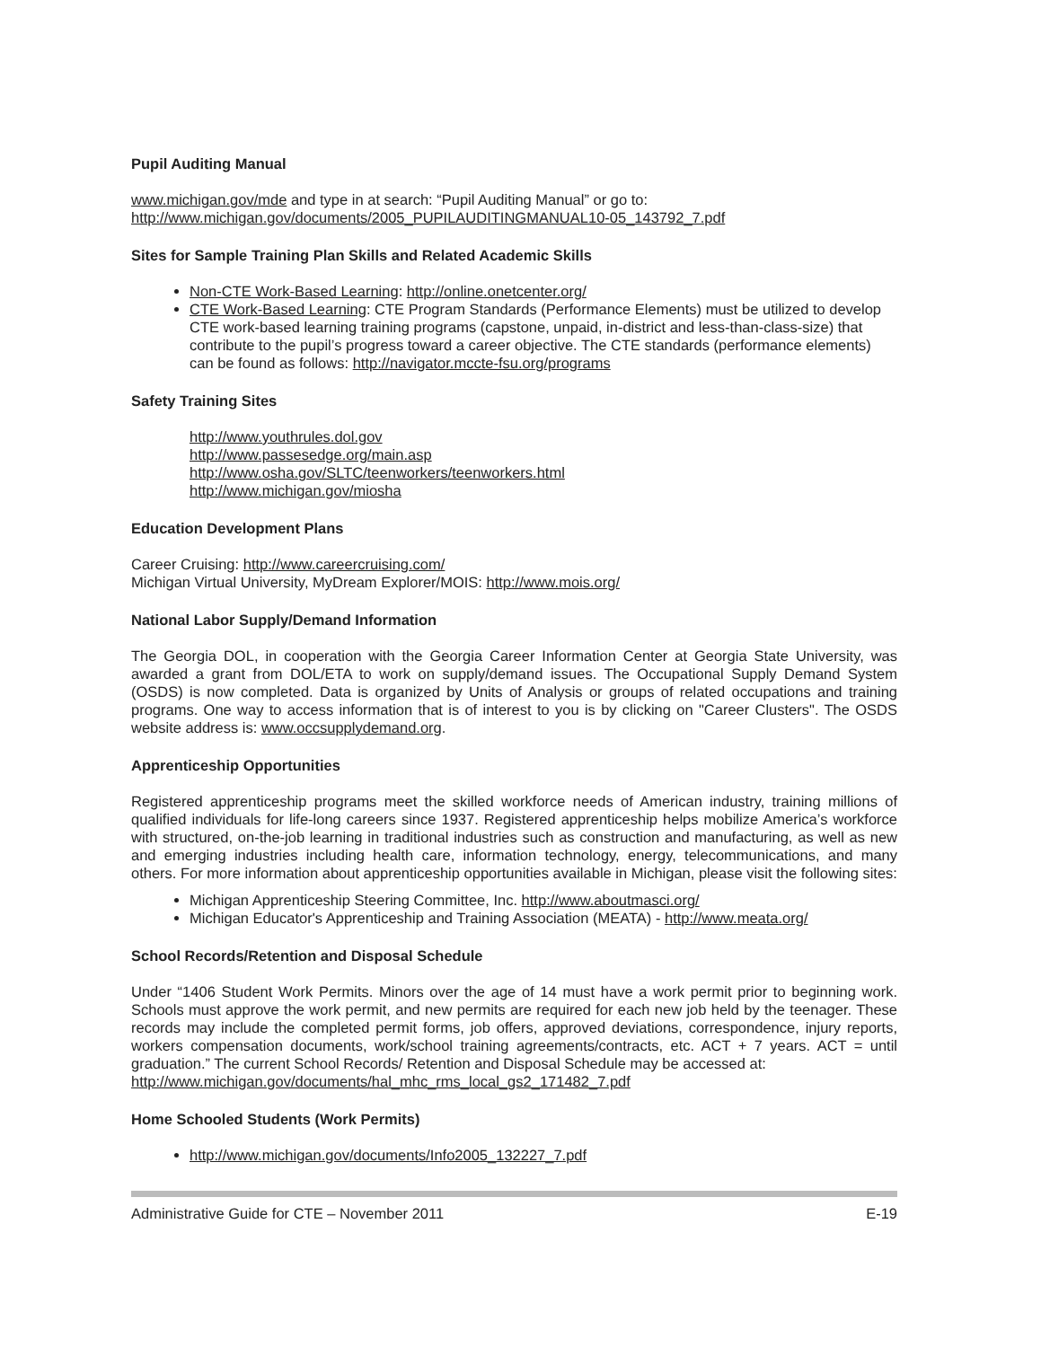Pupil Auditing Manual
www.michigan.gov/mde and type in at search: “Pupil Auditing Manual” or go to:
http://www.michigan.gov/documents/2005_PUPILAUDITINGMANUAL10-05_143792_7.pdf
Sites for Sample Training Plan Skills and Related Academic Skills
Non-CTE Work-Based Learning: http://online.onetcenter.org/
CTE Work-Based Learning: CTE Program Standards (Performance Elements) must be utilized to develop CTE work-based learning training programs (capstone, unpaid, in-district and less-than-class-size) that contribute to the pupil’s progress toward a career objective. The CTE standards (performance elements) can be found as follows: http://navigator.mccte-fsu.org/programs
Safety Training Sites
http://www.youthrules.dol.gov
http://www.passesedge.org/main.asp
http://www.osha.gov/SLTC/teenworkers/teenworkers.html
http://www.michigan.gov/miosha
Education Development Plans
Career Cruising: http://www.careercruising.com/
Michigan Virtual University, MyDream Explorer/MOIS: http://www.mois.org/
National Labor Supply/Demand Information
The Georgia DOL, in cooperation with the Georgia Career Information Center at Georgia State University, was awarded a grant from DOL/ETA to work on supply/demand issues. The Occupational Supply Demand System (OSDS) is now completed. Data is organized by Units of Analysis or groups of related occupations and training programs. One way to access information that is of interest to you is by clicking on "Career Clusters". The OSDS website address is: www.occsupplydemand.org.
Apprenticeship Opportunities
Registered apprenticeship programs meet the skilled workforce needs of American industry, training millions of qualified individuals for life-long careers since 1937. Registered apprenticeship helps mobilize America’s workforce with structured, on-the-job learning in traditional industries such as construction and manufacturing, as well as new and emerging industries including health care, information technology, energy, telecommunications, and many others. For more information about apprenticeship opportunities available in Michigan, please visit the following sites:
Michigan Apprenticeship Steering Committee, Inc. http://www.aboutmasci.org/
Michigan Educator's Apprenticeship and Training Association (MEATA) - http://www.meata.org/
School Records/Retention and Disposal Schedule
Under “1406 Student Work Permits. Minors over the age of 14 must have a work permit prior to beginning work. Schools must approve the work permit, and new permits are required for each new job held by the teenager. These records may include the completed permit forms, job offers, approved deviations, correspondence, injury reports, workers compensation documents, work/school training agreements/contracts, etc. ACT + 7 years. ACT = until graduation.” The current School Records/ Retention and Disposal Schedule may be accessed at:
http://www.michigan.gov/documents/hal_mhc_rms_local_gs2_171482_7.pdf
Home Schooled Students (Work Permits)
http://www.michigan.gov/documents/Info2005_132227_7.pdf
Administrative Guide for CTE – November 2011 E-19